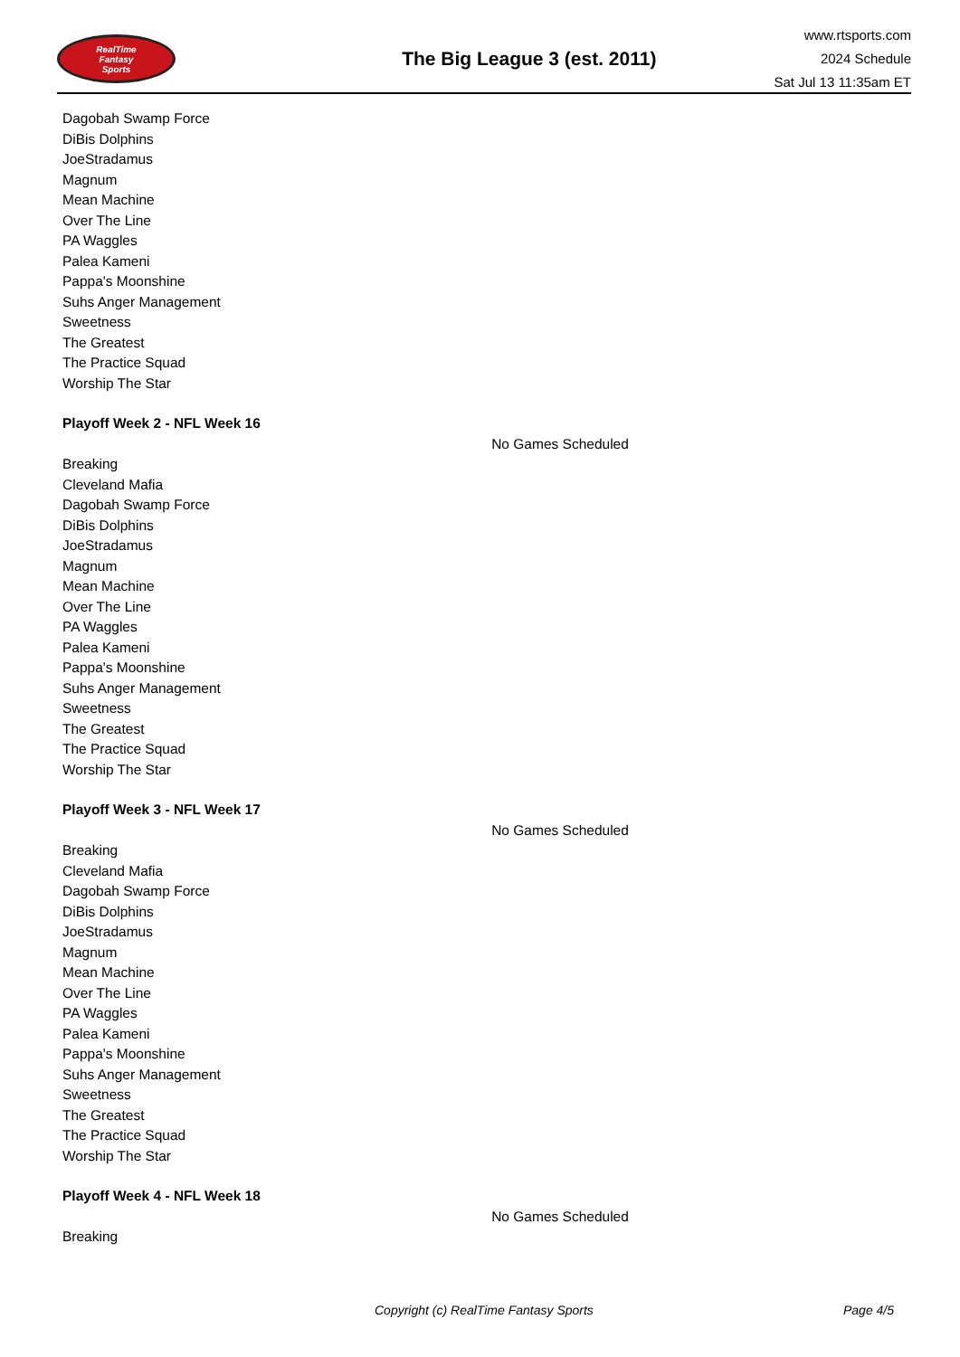RealTime
Fantasy
Sports
The Big League 3 (est. 2011)
www.rtsports.com
2024 Schedule
Sat Jul 13 11:35am ET
Dagobah Swamp Force
DiBis Dolphins
JoeStradamus
Magnum
Mean Machine
Over The Line
PA Waggles
Palea Kameni
Pappa's Moonshine
Suhs Anger Management
Sweetness
The Greatest
The Practice Squad
Worship The Star
Playoff Week 2 - NFL Week 16
No Games Scheduled
Breaking
Cleveland Mafia
Dagobah Swamp Force
DiBis Dolphins
JoeStradamus
Magnum
Mean Machine
Over The Line
PA Waggles
Palea Kameni
Pappa's Moonshine
Suhs Anger Management
Sweetness
The Greatest
The Practice Squad
Worship The Star
Playoff Week 3 - NFL Week 17
No Games Scheduled
Breaking
Cleveland Mafia
Dagobah Swamp Force
DiBis Dolphins
JoeStradamus
Magnum
Mean Machine
Over The Line
PA Waggles
Palea Kameni
Pappa's Moonshine
Suhs Anger Management
Sweetness
The Greatest
The Practice Squad
Worship The Star
Playoff Week 4 - NFL Week 18
No Games Scheduled
Breaking
Copyright (c) RealTime Fantasy Sports Page 4/5